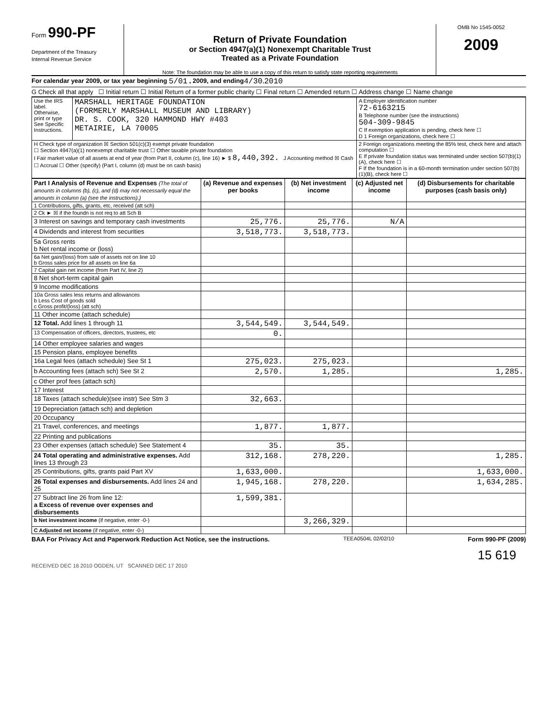Form 990-PF
Department of the Treasury
Internal Revenue Service
Return of Private Foundation
or Section 4947(a)(1) Nonexempt Charitable Trust
Treated as a Private Foundation
Note: The foundation may be able to use a copy of this return to satisfy state reporting requirements
OMB No 1545-0052
2009
For calendar year 2009, or tax year beginning 5/01 , 2009, and ending 4/30 , 2010
G Check all that apply ☐ Initial return ☐ Initial Return of a former public charity ☐ Final return ☐ Amended return ☐ Address change ☐ Name change
| Use the IRS label. Otherwise, print or type See Specific Instructions. | MARSHALL HERITAGE FOUNDATION (FORMERLY MARSHALL MUSEUM AND LIBRARY) DR. S. COOK, 320 HAMMOND HWY #403 METAIRIE, LA 70005 | A Employer identification number 72-6163215 B Telephone number (see the instructions) 504-309-9845 C If exemption application is pending, check here ☐ D 1 Foreign organizations, check here ☐ |
| H Check type of organization ☒ Section 501(c)(3) exempt private foundation ☐ Section 4947(a)(1) nonexempt charitable trust ☐ Other taxable private foundation I Fair market value of all assets at end of year (from Part II, column (c), line 16) ► $ 8,440,392. J Accounting method ☒ Cash ☐ Accrual ☐ Other (specify) (Part I, column (d) must be on cash basis) | | 2 Foreign organizations meeting the 85% test, check here and attach computation ☐ E If private foundation status was terminated under section 507(b)(1)(A), check here ☐ F If the foundation is in a 60-month termination under section 507(b)(1)(B), check here ☐ |
| Part I Analysis of Revenue and Expenses (The total of amounts in columns (b), (c), and (d) may not necessarily equal the amounts in column (a) (see the instructions).) | (a) Revenue and expenses per books | (b) Net investment income | (c) Adjusted net income | (d) Disbursements for charitable purposes (cash basis only) |
| --- | --- | --- | --- | --- |
| 1 Contributions, gifts, grants, etc, received (att sch) | | | | |
| 2 Ck ► ☒ if the foundn is not req to att Sch B | | | | |
| 3 Interest on savings and temporary cash investments | 25,776. | 25,776. | N/A | |
| 4 Dividends and interest from securities | 3,518,773. | 3,518,773. | | |
| 5a Gross rents b Net rental income or (loss) | | | | |
| 6a Net gain/(loss) from sale of assets not on line 10 b Gross sales price for all assets on line 6a | | | | |
| 7 Capital gain net income (from Part IV, line 2) | | | | |
| 8 Net short-term capital gain | | | | |
| 9 Income modifications | | | | |
| 10a Gross sales less returns and allowances b Less Cost of goods sold c Gross profit/(loss) (att sch) | | | | |
| 11 Other income (attach schedule) | | | | |
| 12 Total. Add lines 1 through 11 | 3,544,549. | 3,544,549. | | |
| 13 Compensation of officers, directors, trustees, etc | 0. | | | |
| 14 Other employee salaries and wages | | | | |
| 15 Pension plans, employee benefits | | | | |
| 16a Legal fees (attach schedule) See St 1 | 275,023. | 275,023. | | |
| b Accounting fees (attach sch) See St 2 | 2,570. | 1,285. | | 1,285. |
| c Other prof fees (attach sch) | | | | |
| 17 Interest | | | | |
| 18 Taxes (attach schedule)(see instr) See Stm 3 | 32,663. | | | |
| 19 Depreciation (attach sch) and depletion | | | | |
| 20 Occupancy | | | | |
| 21 Travel, conferences, and meetings | 1,877. | 1,877. | | |
| 22 Printing and publications | | | | |
| 23 Other expenses (attach schedule) See Statement 4 | 35. | 35. | | |
| 24 Total operating and administrative expenses. Add lines 13 through 23 | 312,168. | 278,220. | | 1,285. |
| 25 Contributions, gifts, grants paid Part XV | 1,633,000. | | | 1,633,000. |
| 26 Total expenses and disbursements. Add lines 24 and 25 | 1,945,168. | 278,220. | | 1,634,285. |
| 27 Subtract line 26 from line 12: a Excess of revenue over expenses and disbursements | 1,599,381. | | | |
| b Net investment income (if negative, enter -0-) | | 3,266,329. | | |
| C Adjusted net income (if negative, enter -0-) | | | | |
BAA For Privacy Act and Paperwork Reduction Act Notice, see the instructions. TEEA0504L 02/02/10 Form 990-PF (2009)
15 619
RECEIVED DEC 16 2010 OGDEN, UT SCANNED DEC 17 2010